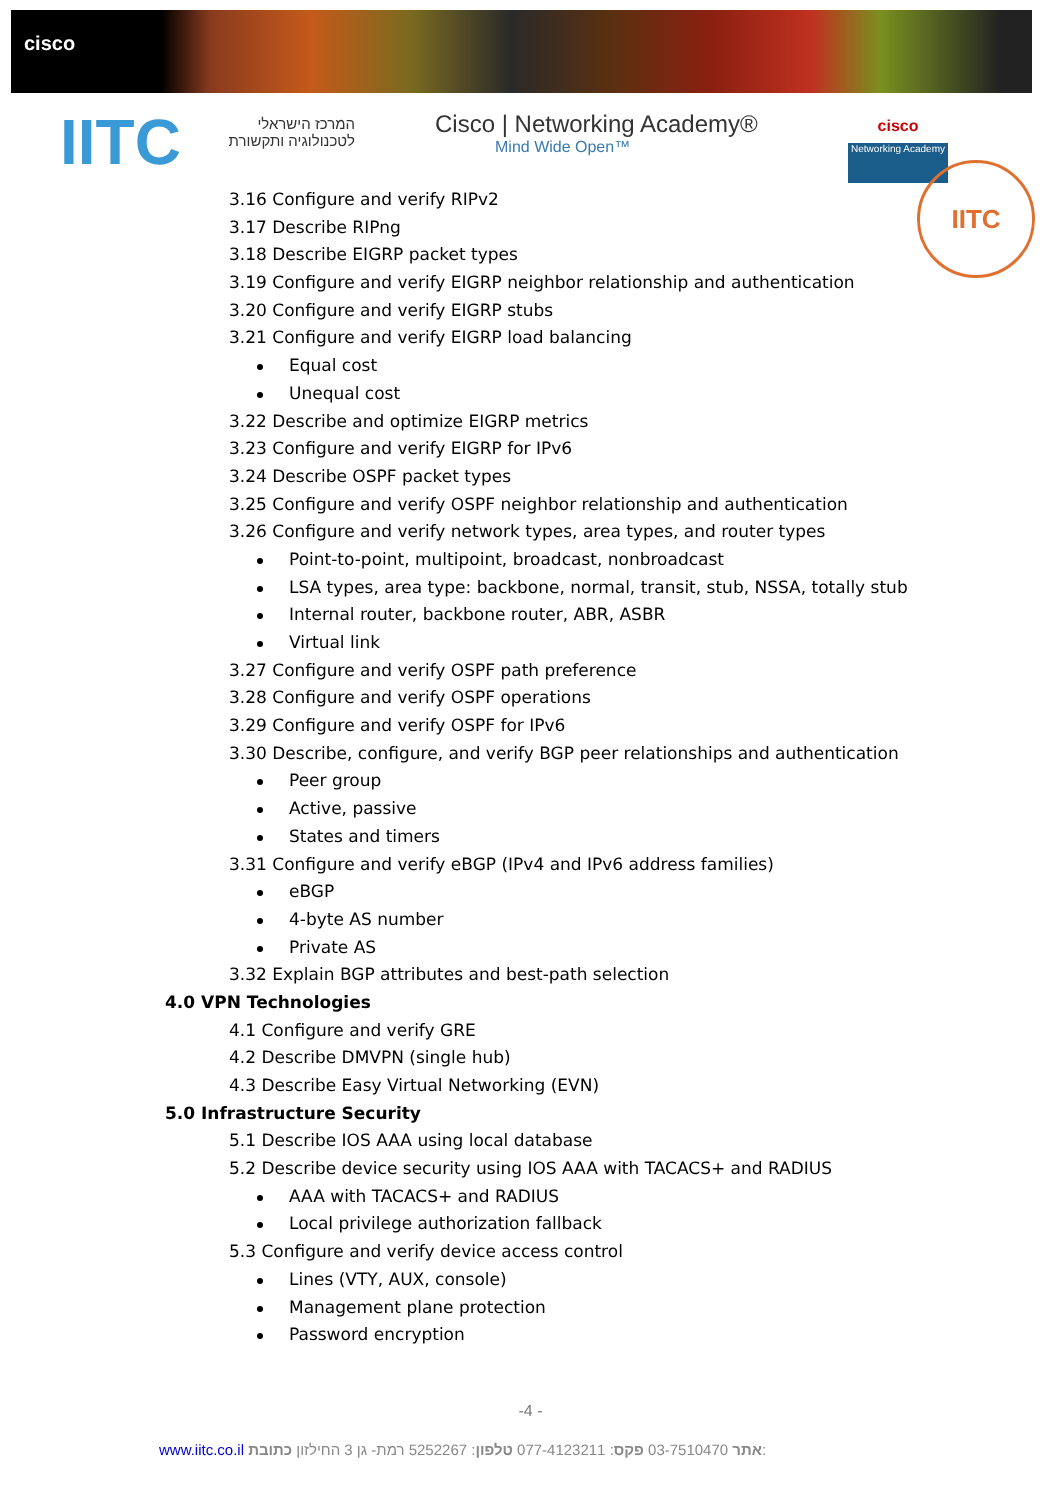cisco
IITC
המרכז הישראלי
לטכנולוגיה ותקשורת
Cisco | Networking Academy®
Mind Wide Open™
cisco
Networking Academy
IITC
3.16 Configure and verify RIPv2
3.17 Describe RIPng
3.18 Describe EIGRP packet types
3.19 Configure and verify EIGRP neighbor relationship and authentication
3.20 Configure and verify EIGRP stubs
3.21 Configure and verify EIGRP load balancing
Equal cost
Unequal cost
3.22 Describe and optimize EIGRP metrics
3.23 Configure and verify EIGRP for IPv6
3.24 Describe OSPF packet types
3.25 Configure and verify OSPF neighbor relationship and authentication
3.26 Configure and verify network types, area types, and router types
Point-to-point, multipoint, broadcast, nonbroadcast
LSA types, area type: backbone, normal, transit, stub, NSSA, totally stub
Internal router, backbone router, ABR, ASBR
Virtual link
3.27 Configure and verify OSPF path preference
3.28 Configure and verify OSPF operations
3.29 Configure and verify OSPF for IPv6
3.30 Describe, configure, and verify BGP peer relationships and authentication
Peer group
Active, passive
States and timers
3.31 Configure and verify eBGP (IPv4 and IPv6 address families)
eBGP
4-byte AS number
Private AS
3.32 Explain BGP attributes and best-path selection
4.0 VPN Technologies
4.1 Configure and verify GRE
4.2 Describe DMVPN (single hub)
4.3 Describe Easy Virtual Networking (EVN)
5.0 Infrastructure Security
5.1 Describe IOS AAA using local database
5.2 Describe device security using IOS AAA with TACACS+ and RADIUS
AAA with TACACS+ and RADIUS
Local privilege authorization fallback
5.3 Configure and verify device access control
Lines (VTY, AUX, console)
Management plane protection
Password encryption
-4 -
www.iitc.co.il אתר 03-7510470 פקס: 077-4123211 טלפון: 5252267 רמת- גן 3 החילזון כתובת: